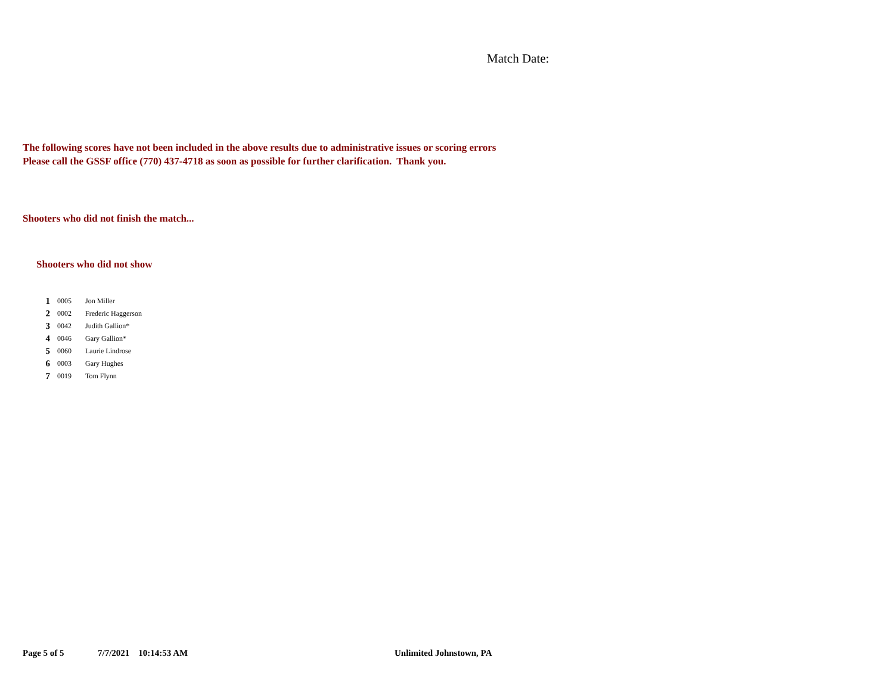Match Date:
The following scores have not been included in the above results due to administrative issues or scoring errors
Please call the GSSF office (770) 437-4718 as soon as possible for further clarification. Thank you.
Shooters who did not finish the match...
Shooters who did not show
| 1 | 0005 | Jon Miller |
| 2 | 0002 | Frederic Haggerson |
| 3 | 0042 | Judith Gallion* |
| 4 | 0046 | Gary Gallion* |
| 5 | 0060 | Laurie Lindrose |
| 6 | 0003 | Gary Hughes |
| 7 | 0019 | Tom Flynn |
Page 5 of 5 7/7/2021 10:14:53 AM Unlimited Johnstown, PA